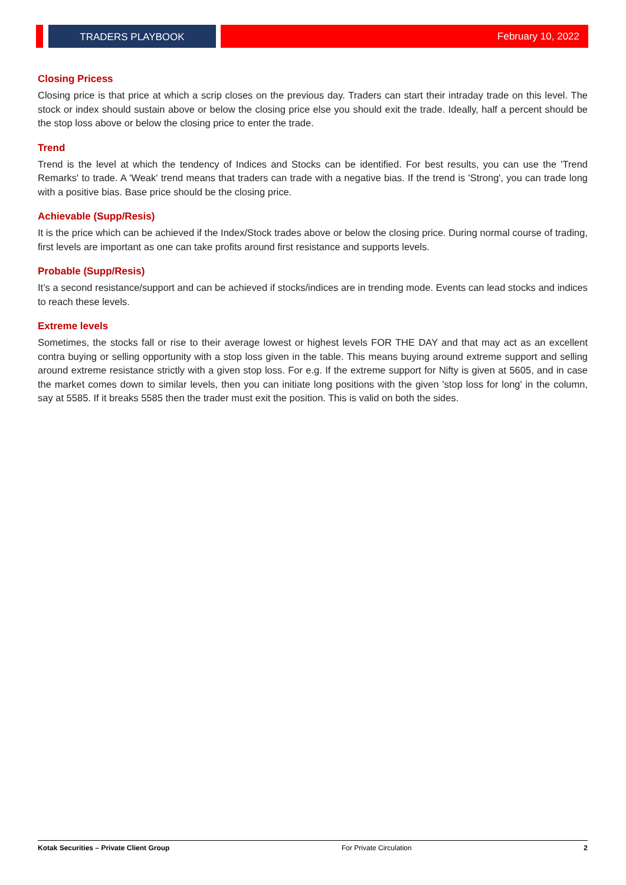TRADERS PLAYBOOK February 10, 2022
Closing Pricess
Closing price is that price at which a scrip closes on the previous day. Traders can start their intraday trade on this level. The stock or index should sustain above or below the closing price else you should exit the trade. Ideally, half a percent should be the stop loss above or below the closing price to enter the trade.
Trend
Trend is the level at which the tendency of Indices and Stocks can be identified. For best results, you can use the 'Trend Remarks' to trade. A 'Weak' trend means that traders can trade with a negative bias. If the trend is 'Strong', you can trade long with a positive bias. Base price should be the closing price.
Achievable (Supp/Resis)
It is the price which can be achieved if the Index/Stock trades above or below the closing price. During normal course of trading, first levels are important as one can take profits around first resistance and supports levels.
Probable (Supp/Resis)
It’s a second resistance/support and can be achieved if stocks/indices are in trending mode. Events can lead stocks and indices to reach these levels.
Extreme levels
Sometimes, the stocks fall or rise to their average lowest or highest levels FOR THE DAY and that may act as an excellent contra buying or selling opportunity with a stop loss given in the table. This means buying around extreme support and selling around extreme resistance strictly with a given stop loss. For e.g. If the extreme support for Nifty is given at 5605, and in case the market comes down to similar levels, then you can initiate long positions with the given 'stop loss for long' in the column, say at 5585. If it breaks 5585 then the trader must exit the position. This is valid on both the sides.
Kotak Securities – Private Client Group For Private Circulation 2